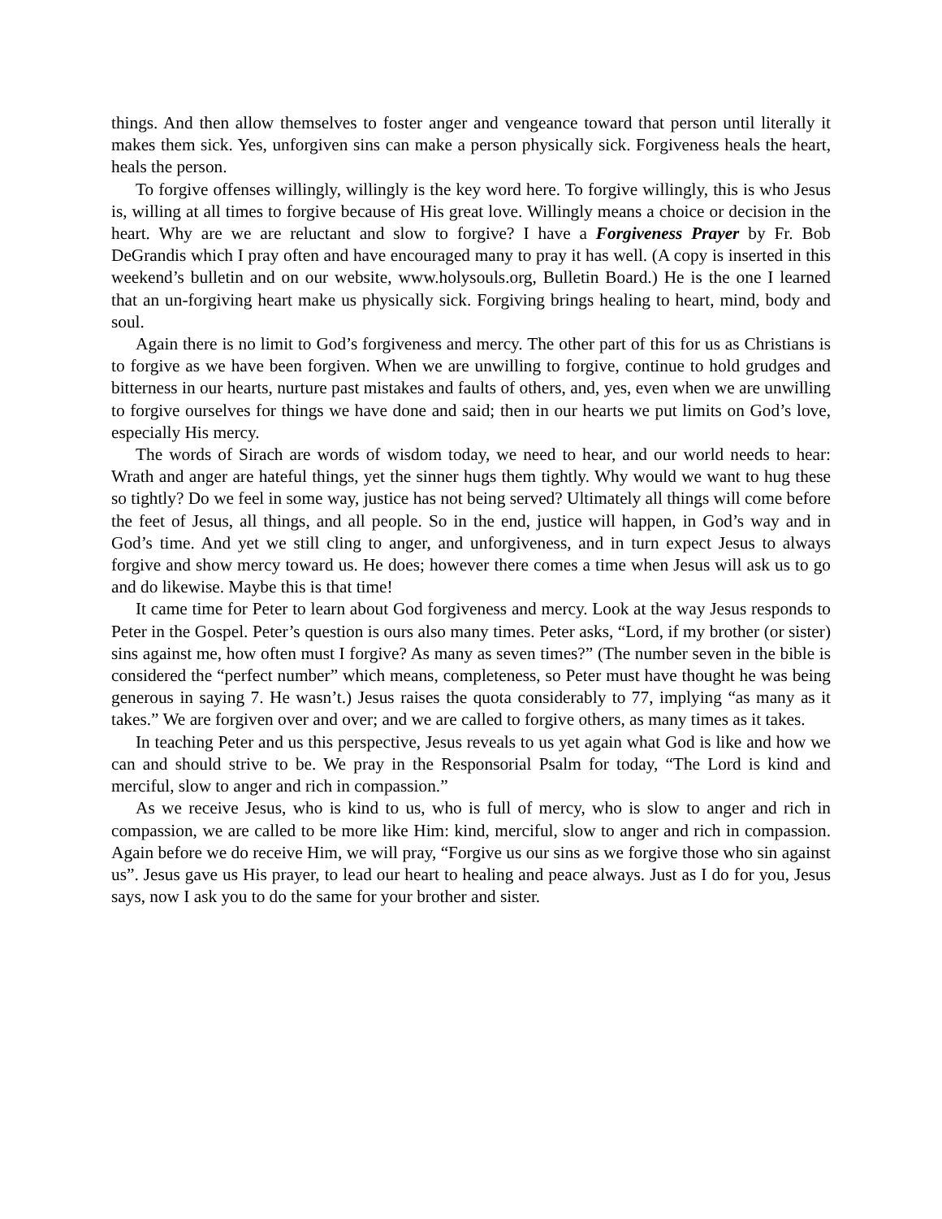things. And then allow themselves to foster anger and vengeance toward that person until literally it makes them sick. Yes, unforgiven sins can make a person physically sick. Forgiveness heals the heart, heals the person.
To forgive offenses willingly, willingly is the key word here. To forgive willingly, this is who Jesus is, willing at all times to forgive because of His great love. Willingly means a choice or decision in the heart. Why are we are reluctant and slow to forgive? I have a Forgiveness Prayer by Fr. Bob DeGrandis which I pray often and have encouraged many to pray it has well. (A copy is inserted in this weekend’s bulletin and on our website, www.holysouls.org, Bulletin Board.) He is the one I learned that an un-forgiving heart make us physically sick. Forgiving brings healing to heart, mind, body and soul.
Again there is no limit to God’s forgiveness and mercy. The other part of this for us as Christians is to forgive as we have been forgiven. When we are unwilling to forgive, continue to hold grudges and bitterness in our hearts, nurture past mistakes and faults of others, and, yes, even when we are unwilling to forgive ourselves for things we have done and said; then in our hearts we put limits on God’s love, especially His mercy.
The words of Sirach are words of wisdom today, we need to hear, and our world needs to hear: Wrath and anger are hateful things, yet the sinner hugs them tightly. Why would we want to hug these so tightly? Do we feel in some way, justice has not being served? Ultimately all things will come before the feet of Jesus, all things, and all people. So in the end, justice will happen, in God’s way and in God’s time. And yet we still cling to anger, and unforgiveness, and in turn expect Jesus to always forgive and show mercy toward us. He does; however there comes a time when Jesus will ask us to go and do likewise. Maybe this is that time!
It came time for Peter to learn about God forgiveness and mercy. Look at the way Jesus responds to Peter in the Gospel. Peter’s question is ours also many times. Peter asks, “Lord, if my brother (or sister) sins against me, how often must I forgive? As many as seven times?” (The number seven in the bible is considered the “perfect number” which means, completeness, so Peter must have thought he was being generous in saying 7. He wasn’t.) Jesus raises the quota considerably to 77, implying “as many as it takes.” We are forgiven over and over; and we are called to forgive others, as many times as it takes.
In teaching Peter and us this perspective, Jesus reveals to us yet again what God is like and how we can and should strive to be. We pray in the Responsorial Psalm for today, “The Lord is kind and merciful, slow to anger and rich in compassion.”
As we receive Jesus, who is kind to us, who is full of mercy, who is slow to anger and rich in compassion, we are called to be more like Him: kind, merciful, slow to anger and rich in compassion. Again before we do receive Him, we will pray, “Forgive us our sins as we forgive those who sin against us”. Jesus gave us His prayer, to lead our heart to healing and peace always. Just as I do for you, Jesus says, now I ask you to do the same for your brother and sister.